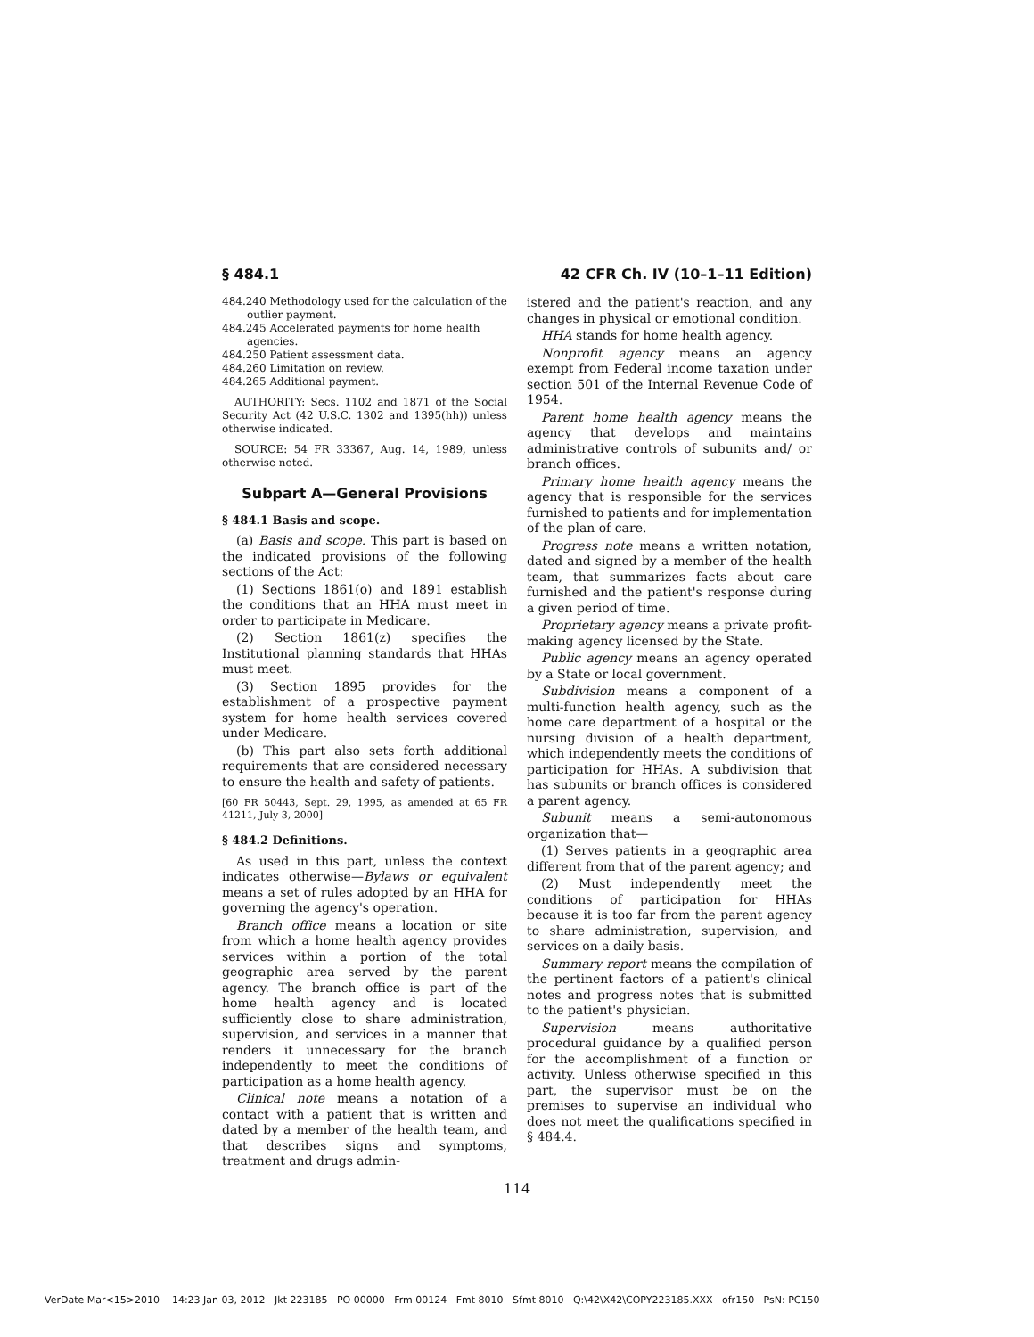§ 484.1 42 CFR Ch. IV (10–1–11 Edition)
484.240 Methodology used for the calculation of the outlier payment.
484.245 Accelerated payments for home health agencies.
484.250 Patient assessment data.
484.260 Limitation on review.
484.265 Additional payment.
AUTHORITY: Secs. 1102 and 1871 of the Social Security Act (42 U.S.C. 1302 and 1395(hh)) unless otherwise indicated.
SOURCE: 54 FR 33367, Aug. 14, 1989, unless otherwise noted.
Subpart A—General Provisions
§ 484.1 Basis and scope.
(a) Basis and scope. This part is based on the indicated provisions of the following sections of the Act:
(1) Sections 1861(o) and 1891 establish the conditions that an HHA must meet in order to participate in Medicare.
(2) Section 1861(z) specifies the Institutional planning standards that HHAs must meet.
(3) Section 1895 provides for the establishment of a prospective payment system for home health services covered under Medicare.
(b) This part also sets forth additional requirements that are considered necessary to ensure the health and safety of patients.
[60 FR 50443, Sept. 29, 1995, as amended at 65 FR 41211, July 3, 2000]
§ 484.2 Definitions.
As used in this part, unless the context indicates otherwise—Bylaws or equivalent means a set of rules adopted by an HHA for governing the agency's operation.
Branch office means a location or site from which a home health agency provides services within a portion of the total geographic area served by the parent agency. The branch office is part of the home health agency and is located sufficiently close to share administration, supervision, and services in a manner that renders it unnecessary for the branch independently to meet the conditions of participation as a home health agency.
Clinical note means a notation of a contact with a patient that is written and dated by a member of the health team, and that describes signs and symptoms, treatment and drugs admin-
istered and the patient's reaction, and any changes in physical or emotional condition.
HHA stands for home health agency.
Nonprofit agency means an agency exempt from Federal income taxation under section 501 of the Internal Revenue Code of 1954.
Parent home health agency means the agency that develops and maintains administrative controls of subunits and/ or branch offices.
Primary home health agency means the agency that is responsible for the services furnished to patients and for implementation of the plan of care.
Progress note means a written notation, dated and signed by a member of the health team, that summarizes facts about care furnished and the patient's response during a given period of time.
Proprietary agency means a private profit-making agency licensed by the State.
Public agency means an agency operated by a State or local government.
Subdivision means a component of a multi-function health agency, such as the home care department of a hospital or the nursing division of a health department, which independently meets the conditions of participation for HHAs. A subdivision that has subunits or branch offices is considered a parent agency.
Subunit means a semi-autonomous organization that—
(1) Serves patients in a geographic area different from that of the parent agency; and
(2) Must independently meet the conditions of participation for HHAs because it is too far from the parent agency to share administration, supervision, and services on a daily basis.
Summary report means the compilation of the pertinent factors of a patient's clinical notes and progress notes that is submitted to the patient's physician.
Supervision means authoritative procedural guidance by a qualified person for the accomplishment of a function or activity. Unless otherwise specified in this part, the supervisor must be on the premises to supervise an individual who does not meet the qualifications specified in § 484.4.
114
VerDate Mar<15>2010 14:23 Jan 03, 2012 Jkt 223185 PO 00000 Frm 00124 Fmt 8010 Sfmt 8010 Q:\42\X42\COPY223185.XXX ofr150 PsN: PC150